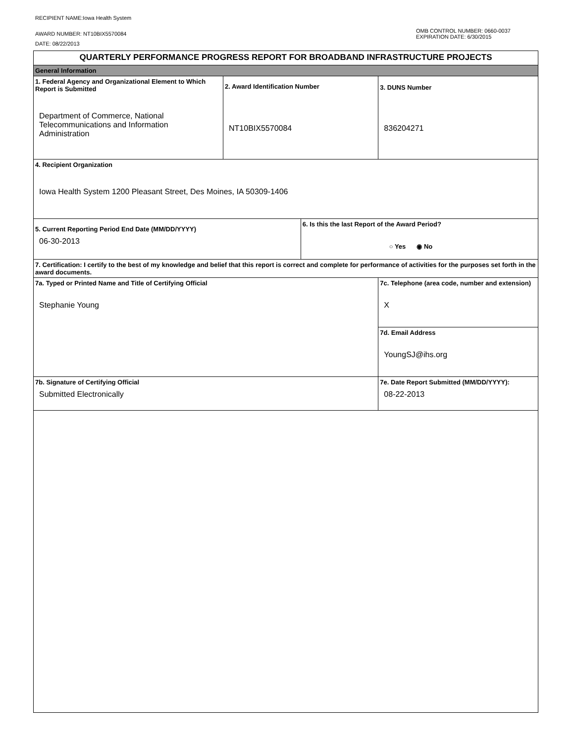RECIPIENT NAME:Iowa Health System
AWARD NUMBER: NT10BIX5570084
DATE: 08/22/2013
OMB CONTROL NUMBER: 0660-0037
EXPIRATION DATE: 6/30/2015
| QUARTERLY PERFORMANCE PROGRESS REPORT FOR BROADBAND INFRASTRUCTURE PROJECTS | | | |
| --- | --- | --- | --- |
| General Information | | | |
| 1. Federal Agency and Organizational Element to Which Report is Submitted Department of Commerce, National Telecommunications and Information Administration | 2. Award Identification Number NT10BIX5570084 | | 3. DUNS Number 836204271 |
| 4. Recipient Organization Iowa Health System 1200 Pleasant Street, Des Moines, IA 50309-1406 | | | |
| 5. Current Reporting Period End Date (MM/DD/YYYY) 06-30-2013 | | 6. Is this the last Report of the Award Period? ○ Yes ◉ No | |
| 7. Certification: I certify to the best of my knowledge and belief that this report is correct and complete for performance of activities for the purposes set forth in the award documents. | | | |
| 7a. Typed or Printed Name and Title of Certifying Official Stephanie Young | | | 7c. Telephone (area code, number and extension) X |
| | | | 7d. Email Address YoungSJ@ihs.org |
| 7b. Signature of Certifying Official Submitted Electronically | | | 7e. Date Report Submitted (MM/DD/YYYY): 08-22-2013 |